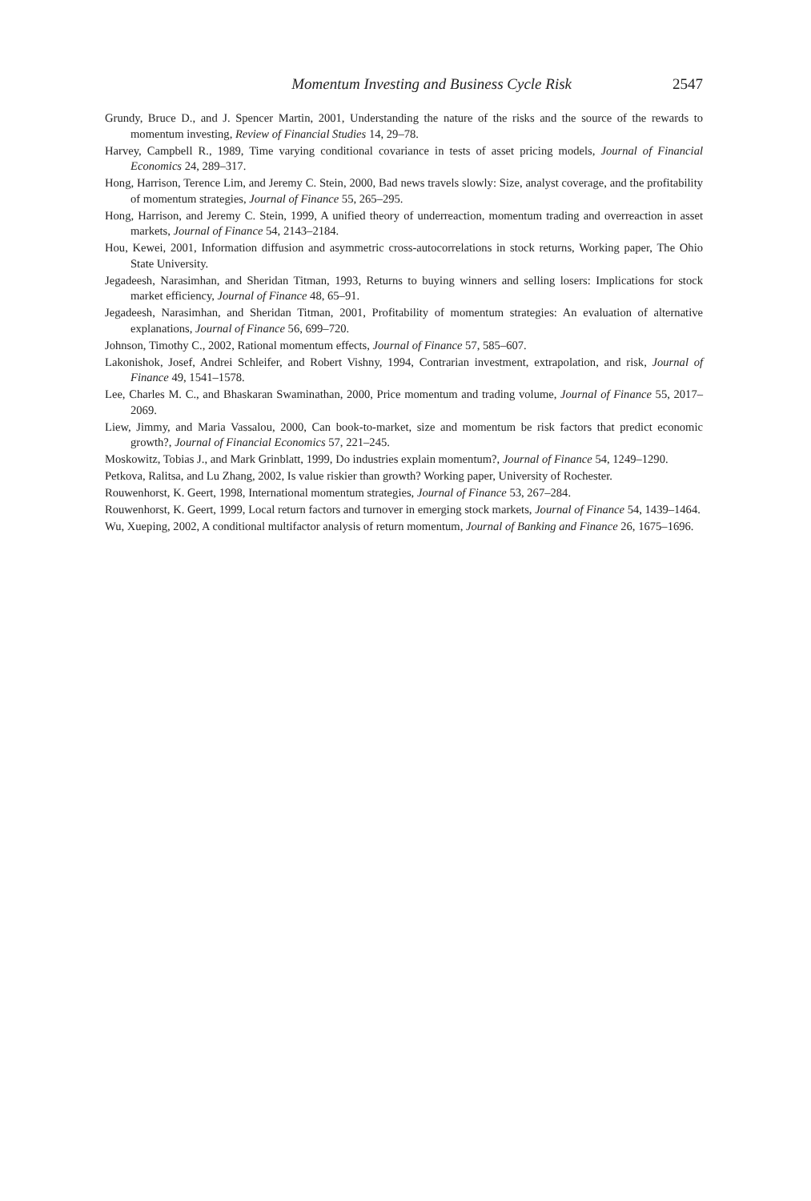Momentum Investing and Business Cycle Risk 2547
Grundy, Bruce D., and J. Spencer Martin, 2001, Understanding the nature of the risks and the source of the rewards to momentum investing, Review of Financial Studies 14, 29–78.
Harvey, Campbell R., 1989, Time varying conditional covariance in tests of asset pricing models, Journal of Financial Economics 24, 289–317.
Hong, Harrison, Terence Lim, and Jeremy C. Stein, 2000, Bad news travels slowly: Size, analyst coverage, and the profitability of momentum strategies, Journal of Finance 55, 265–295.
Hong, Harrison, and Jeremy C. Stein, 1999, A unified theory of underreaction, momentum trading and overreaction in asset markets, Journal of Finance 54, 2143–2184.
Hou, Kewei, 2001, Information diffusion and asymmetric cross-autocorrelations in stock returns, Working paper, The Ohio State University.
Jegadeesh, Narasimhan, and Sheridan Titman, 1993, Returns to buying winners and selling losers: Implications for stock market efficiency, Journal of Finance 48, 65–91.
Jegadeesh, Narasimhan, and Sheridan Titman, 2001, Profitability of momentum strategies: An evaluation of alternative explanations, Journal of Finance 56, 699–720.
Johnson, Timothy C., 2002, Rational momentum effects, Journal of Finance 57, 585–607.
Lakonishok, Josef, Andrei Schleifer, and Robert Vishny, 1994, Contrarian investment, extrapolation, and risk, Journal of Finance 49, 1541–1578.
Lee, Charles M. C., and Bhaskaran Swaminathan, 2000, Price momentum and trading volume, Journal of Finance 55, 2017–2069.
Liew, Jimmy, and Maria Vassalou, 2000, Can book-to-market, size and momentum be risk factors that predict economic growth?, Journal of Financial Economics 57, 221–245.
Moskowitz, Tobias J., and Mark Grinblatt, 1999, Do industries explain momentum?, Journal of Finance 54, 1249–1290.
Petkova, Ralitsa, and Lu Zhang, 2002, Is value riskier than growth? Working paper, University of Rochester.
Rouwenhorst, K. Geert, 1998, International momentum strategies, Journal of Finance 53, 267–284.
Rouwenhorst, K. Geert, 1999, Local return factors and turnover in emerging stock markets, Journal of Finance 54, 1439–1464.
Wu, Xueping, 2002, A conditional multifactor analysis of return momentum, Journal of Banking and Finance 26, 1675–1696.